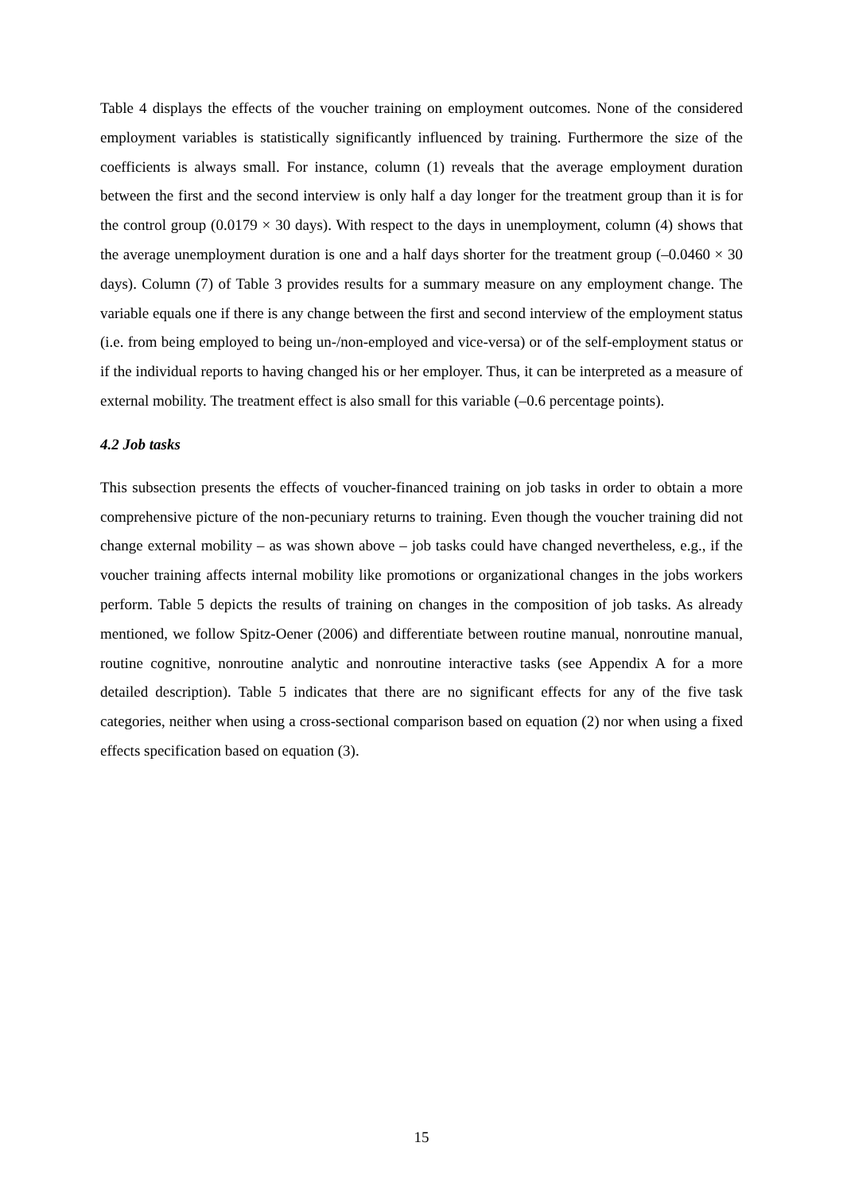Table 4 displays the effects of the voucher training on employment outcomes. None of the considered employment variables is statistically significantly influenced by training. Furthermore the size of the coefficients is always small. For instance, column (1) reveals that the average employment duration between the first and the second interview is only half a day longer for the treatment group than it is for the control group (0.0179 × 30 days). With respect to the days in unemployment, column (4) shows that the average unemployment duration is one and a half days shorter for the treatment group (–0.0460 × 30 days). Column (7) of Table 3 provides results for a summary measure on any employment change. The variable equals one if there is any change between the first and second interview of the employment status (i.e. from being employed to being un-/non-employed and vice-versa) or of the self-employment status or if the individual reports to having changed his or her employer. Thus, it can be interpreted as a measure of external mobility. The treatment effect is also small for this variable (–0.6 percentage points).
4.2 Job tasks
This subsection presents the effects of voucher-financed training on job tasks in order to obtain a more comprehensive picture of the non-pecuniary returns to training. Even though the voucher training did not change external mobility – as was shown above – job tasks could have changed nevertheless, e.g., if the voucher training affects internal mobility like promotions or organizational changes in the jobs workers perform. Table 5 depicts the results of training on changes in the composition of job tasks. As already mentioned, we follow Spitz-Oener (2006) and differentiate between routine manual, nonroutine manual, routine cognitive, nonroutine analytic and nonroutine interactive tasks (see Appendix A for a more detailed description). Table 5 indicates that there are no significant effects for any of the five task categories, neither when using a cross-sectional comparison based on equation (2) nor when using a fixed effects specification based on equation (3).
15